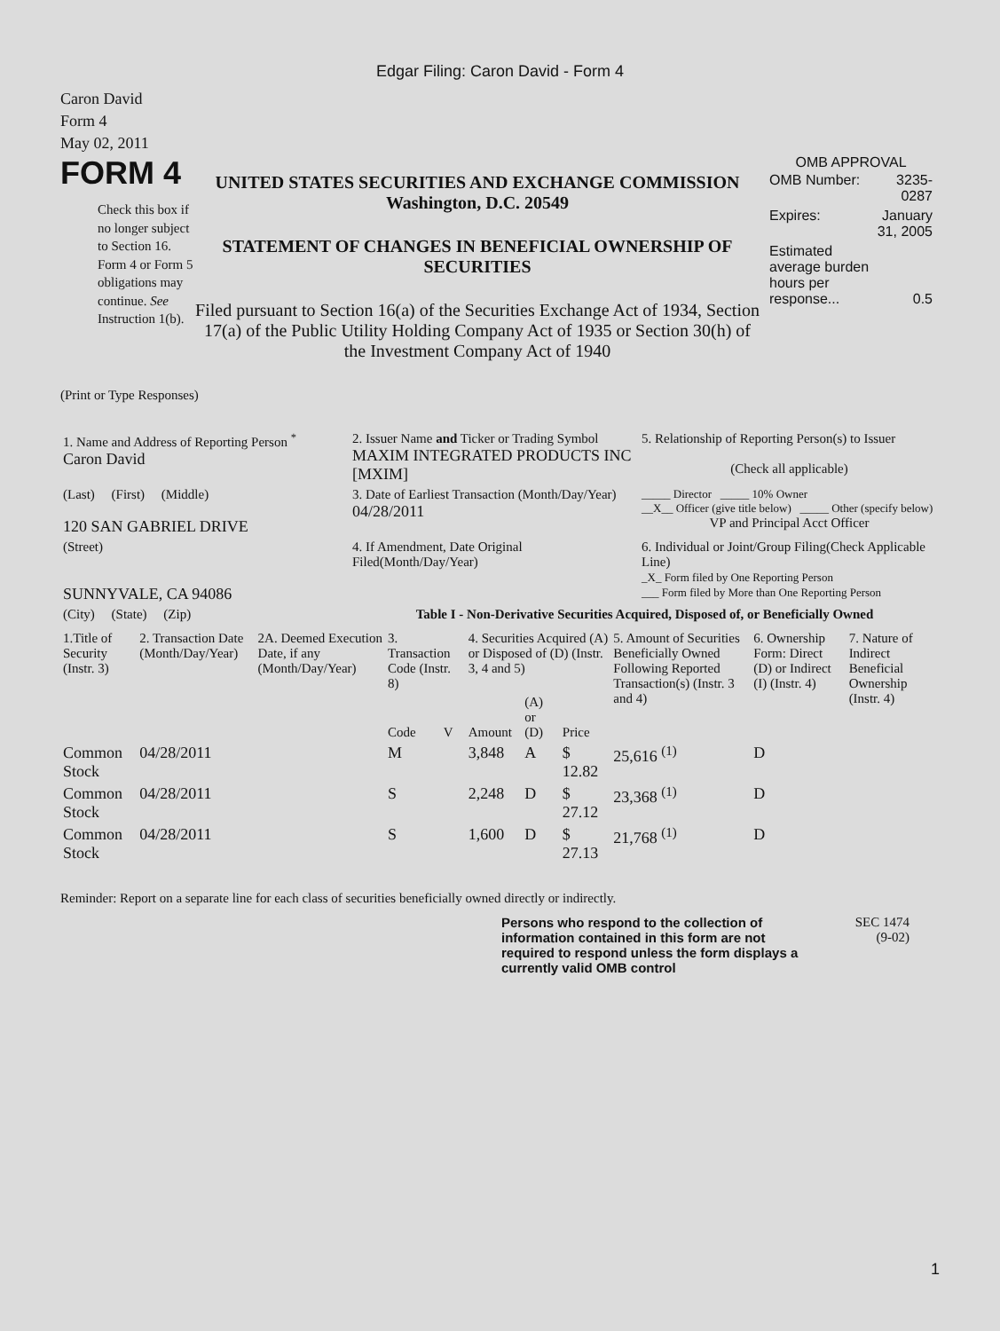Edgar Filing: Caron David - Form 4
Caron David
Form 4
May 02, 2011
FORM 4
Check this box if no longer subject to Section 16. Form 4 or Form 5 obligations may continue. See Instruction 1(b).
UNITED STATES SECURITIES AND EXCHANGE COMMISSION
Washington, D.C. 20549
STATEMENT OF CHANGES IN BENEFICIAL OWNERSHIP OF SECURITIES
Filed pursuant to Section 16(a) of the Securities Exchange Act of 1934, Section 17(a) of the Public Utility Holding Company Act of 1935 or Section 30(h) of the Investment Company Act of 1940
OMB APPROVAL
| OMB Number: | 3235-0287 |
| Expires: | January 31, 2005 |
| Estimated average burden hours per response... | 0.5 |
(Print or Type Responses)
| 1. Name and Address of Reporting Person <sup>*</sup> Caron David | 2. Issuer Name and Ticker or Trading Symbol MAXIM INTEGRATED PRODUCTS INC [MXIM] | 5. Relationship of Reporting Person(s) to Issuer (Check all applicable) |
| (Last) (First) (Middle) 120 SAN GABRIEL DRIVE | 3. Date of Earliest Transaction (Month/Day/Year) 04/28/2011 | _____ Director _____ 10% Owner __X__ Officer (give title below) _____ Other (specify below) VP and Principal Acct Officer |
| (Street) SUNNYVALE, CA 94086 | 4. If Amendment, Date Original Filed(Month/Day/Year) | 6. Individual or Joint/Group Filing(Check Applicable Line) _X_ Form filed by One Reporting Person ___ Form filed by More than One Reporting Person |
| (City) (State) (Zip) | Table I - Non-Derivative Securities Acquired, Disposed of, or Beneficially Owned | |
| 1.Title of Security (Instr. 3) | 2. Transaction Date (Month/Day/Year) | 2A. Deemed Execution Date, if any (Month/Day/Year) | 3. Transaction Code (Instr. 8) | | 4. Securities Acquired (A) or Disposed of (D) (Instr. 3, 4 and 5) | | | 5. Amount of Securities Beneficially Owned Following Reported Transaction(s) (Instr. 3 and 4) | 6. Ownership Form: Direct (D) or Indirect (I) (Instr. 4) | 7. Nature of Indirect Beneficial Ownership (Instr. 4) |
| --- | --- | --- | --- | --- | --- | --- | --- | --- | --- | --- |
| | | | Code | V | Amount | (A) or (D) | Price | | | |
| Common Stock | 04/28/2011 | | M | | 3,848 | A | $ 12.82 | 25,616 <sup>(1)</sup> | D | |
| Common Stock | 04/28/2011 | | S | | 2,248 | D | $ 27.12 | 23,368 <sup>(1)</sup> | D | |
| Common Stock | 04/28/2011 | | S | | 1,600 | D | $ 27.13 | 21,768 <sup>(1)</sup> | D | |
Reminder: Report on a separate line for each class of securities beneficially owned directly or indirectly.
Persons who respond to the collection of information contained in this form are not required to respond unless the form displays a currently valid OMB control
SEC 1474
(9-02)
1